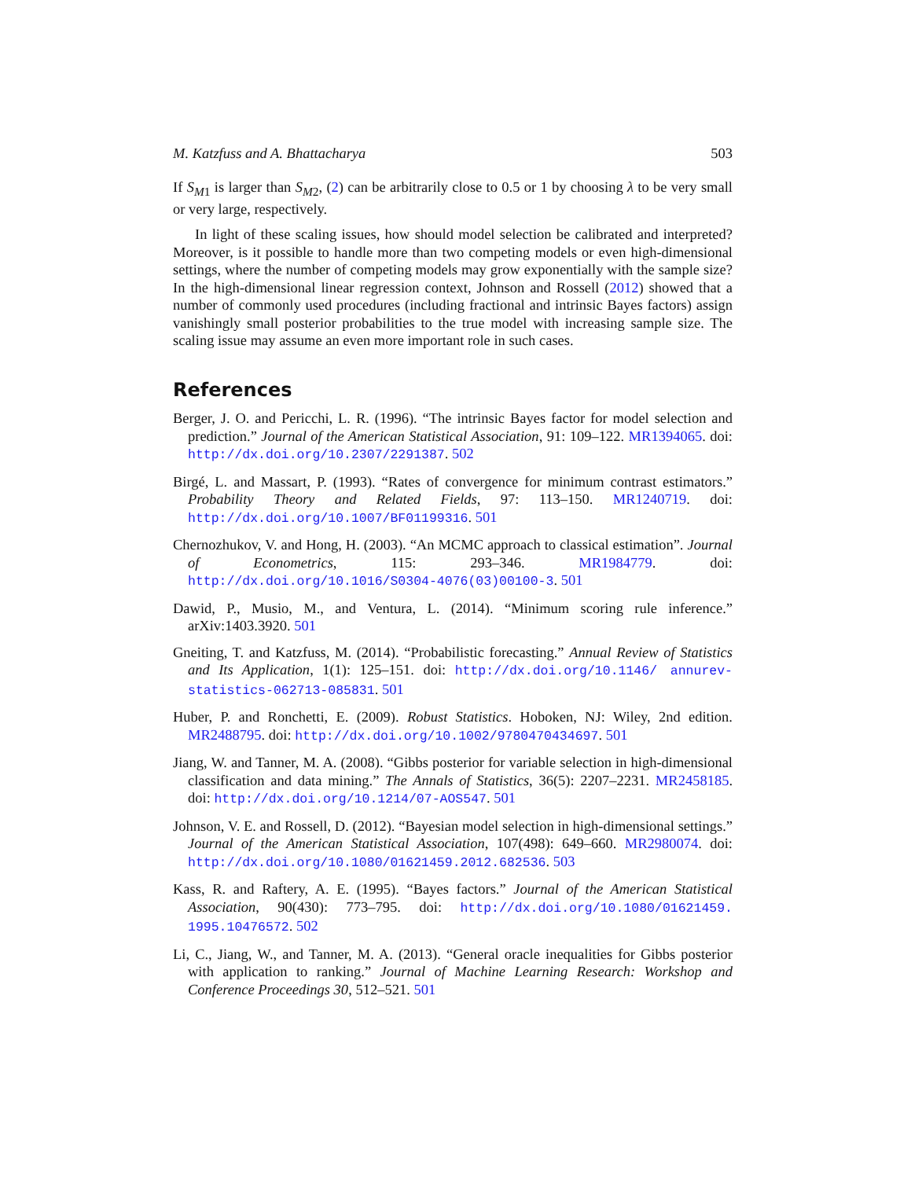M. Katzfuss and A. Bhattacharya 503
If S<sub>M1</sub> is larger than S<sub>M2</sub>, (2) can be arbitrarily close to 0.5 or 1 by choosing λ to be very small or very large, respectively.
In light of these scaling issues, how should model selection be calibrated and interpreted? Moreover, is it possible to handle more than two competing models or even high-dimensional settings, where the number of competing models may grow exponentially with the sample size? In the high-dimensional linear regression context, Johnson and Rossell (2012) showed that a number of commonly used procedures (including fractional and intrinsic Bayes factors) assign vanishingly small posterior probabilities to the true model with increasing sample size. The scaling issue may assume an even more important role in such cases.
References
Berger, J. O. and Pericchi, L. R. (1996). “The intrinsic Bayes factor for model selection and prediction.” Journal of the American Statistical Association, 91: 109–122. MR1394065. doi: http://dx.doi.org/10.2307/2291387. 502
Birgé, L. and Massart, P. (1993). “Rates of convergence for minimum contrast estimators.” Probability Theory and Related Fields, 97: 113–150. MR1240719. doi: http://dx.doi.org/10.1007/BF01199316. 501
Chernozhukov, V. and Hong, H. (2003). “An MCMC approach to classical estimation”. Journal of Econometrics, 115: 293–346. MR1984779. doi: http://dx.doi.org/10.1016/S0304-4076(03)00100-3. 501
Dawid, P., Musio, M., and Ventura, L. (2014). “Minimum scoring rule inference.” arXiv:1403.3920. 501
Gneiting, T. and Katzfuss, M. (2014). “Probabilistic forecasting.” Annual Review of Statistics and Its Application, 1(1): 125–151. doi: http://dx.doi.org/10.1146/ annurev-statistics-062713-085831. 501
Huber, P. and Ronchetti, E. (2009). Robust Statistics. Hoboken, NJ: Wiley, 2nd edition. MR2488795. doi: http://dx.doi.org/10.1002/9780470434697. 501
Jiang, W. and Tanner, M. A. (2008). “Gibbs posterior for variable selection in high-dimensional classification and data mining.” The Annals of Statistics, 36(5): 2207–2231. MR2458185. doi: http://dx.doi.org/10.1214/07-AOS547. 501
Johnson, V. E. and Rossell, D. (2012). “Bayesian model selection in high-dimensional settings.” Journal of the American Statistical Association, 107(498): 649–660. MR2980074. doi: http://dx.doi.org/10.1080/01621459.2012.682536. 503
Kass, R. and Raftery, A. E. (1995). “Bayes factors.” Journal of the American Statistical Association, 90(430): 773–795. doi: http://dx.doi.org/10.1080/01621459. 1995.10476572. 502
Li, C., Jiang, W., and Tanner, M. A. (2013). “General oracle inequalities for Gibbs posterior with application to ranking.” Journal of Machine Learning Research: Workshop and Conference Proceedings 30, 512–521. 501